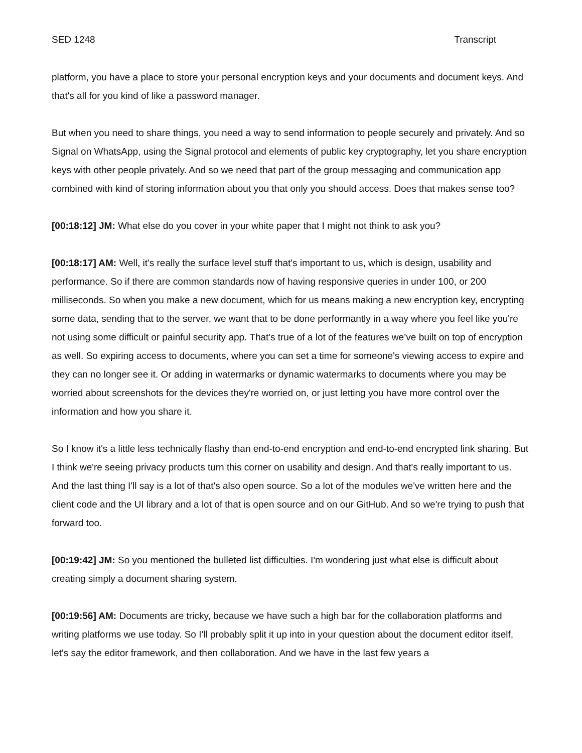SED 1248 Transcript
platform, you have a place to store your personal encryption keys and your documents and document keys. And that's all for you kind of like a password manager.
But when you need to share things, you need a way to send information to people securely and privately. And so Signal on WhatsApp, using the Signal protocol and elements of public key cryptography, let you share encryption keys with other people privately. And so we need that part of the group messaging and communication app combined with kind of storing information about you that only you should access. Does that makes sense too?
[00:18:12] JM: What else do you cover in your white paper that I might not think to ask you?
[00:18:17] AM: Well, it's really the surface level stuff that's important to us, which is design, usability and performance. So if there are common standards now of having responsive queries in under 100, or 200 milliseconds. So when you make a new document, which for us means making a new encryption key, encrypting some data, sending that to the server, we want that to be done performantly in a way where you feel like you're not using some difficult or painful security app. That's true of a lot of the features we’ve built on top of encryption as well. So expiring access to documents, where you can set a time for someone's viewing access to expire and they can no longer see it. Or adding in watermarks or dynamic watermarks to documents where you may be worried about screenshots for the devices they're worried on, or just letting you have more control over the information and how you share it.
So I know it's a little less technically flashy than end-to-end encryption and end-to-end encrypted link sharing. But I think we're seeing privacy products turn this corner on usability and design. And that's really important to us. And the last thing I'll say is a lot of that's also open source. So a lot of the modules we've written here and the client code and the UI library and a lot of that is open source and on our GitHub. And so we're trying to push that forward too.
[00:19:42] JM: So you mentioned the bulleted list difficulties. I'm wondering just what else is difficult about creating simply a document sharing system.
[00:19:56] AM: Documents are tricky, because we have such a high bar for the collaboration platforms and writing platforms we use today. So I'll probably split it up into in your question about the document editor itself, let's say the editor framework, and then collaboration. And we have in the last few years a